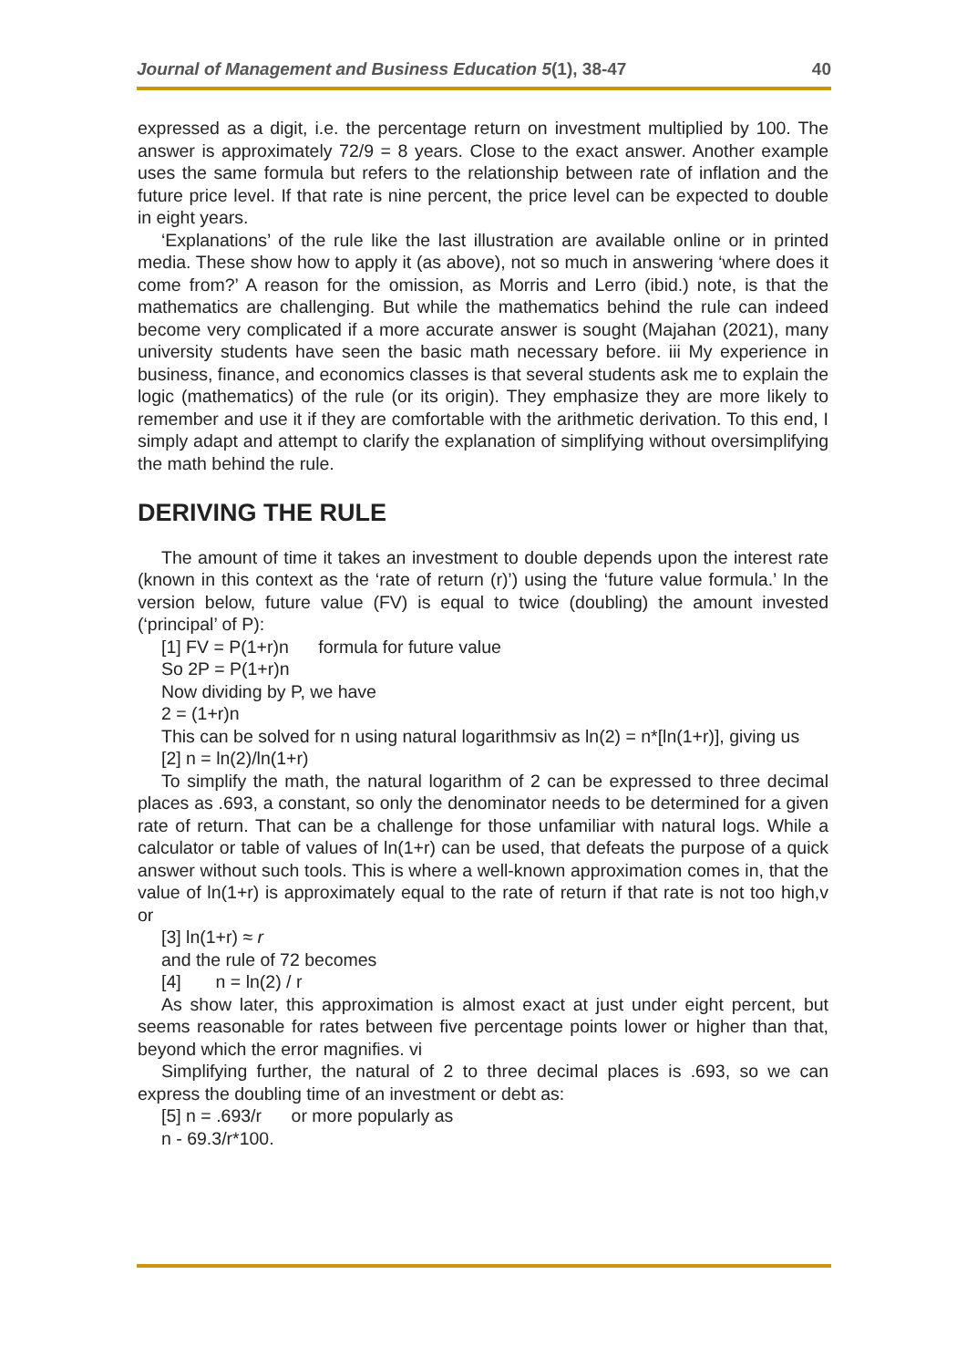Journal of Management and Business Education 5(1), 38-47 40
expressed as a digit, i.e. the percentage return on investment multiplied by 100. The answer is approximately 72/9 = 8 years. Close to the exact answer. Another example uses the same formula but refers to the relationship between rate of inflation and the future price level. If that rate is nine percent, the price level can be expected to double in eight years.
‘Explanations’ of the rule like the last illustration are available online or in printed media. These show how to apply it (as above), not so much in answering ‘where does it come from?’ A reason for the omission, as Morris and Lerro (ibid.) note, is that the mathematics are challenging. But while the mathematics behind the rule can indeed become very complicated if a more accurate answer is sought (Majahan (2021), many university students have seen the basic math necessary before. iii My experience in business, finance, and economics classes is that several students ask me to explain the logic (mathematics) of the rule (or its origin). They emphasize they are more likely to remember and use it if they are comfortable with the arithmetic derivation. To this end, I simply adapt and attempt to clarify the explanation of simplifying without oversimplifying the math behind the rule.
DERIVING THE RULE
The amount of time it takes an investment to double depends upon the interest rate (known in this context as the ‘rate of return (r)’) using the ‘future value formula.’ In the version below, future value (FV) is equal to twice (doubling) the amount invested (‘principal’ of P):
[1] FV = P(1+r)n formula for future value
So 2P = P(1+r)n
Now dividing by P, we have
2 = (1+r)n
This can be solved for n using natural logarithmsiv as ln(2) = n*[ln(1+r)], giving us
[2] n = ln(2)/ln(1+r)
To simplify the math, the natural logarithm of 2 can be expressed to three decimal places as .693, a constant, so only the denominator needs to be determined for a given rate of return. That can be a challenge for those unfamiliar with natural logs. While a calculator or table of values of ln(1+r) can be used, that defeats the purpose of a quick answer without such tools. This is where a well-known approximation comes in, that the value of ln(1+r) is approximately equal to the rate of return if that rate is not too high,v or
[3] ln(1+r) ≈ r
and the rule of 72 becomes
[4] n = ln(2) / r
As show later, this approximation is almost exact at just under eight percent, but seems reasonable for rates between five percentage points lower or higher than that, beyond which the error magnifies. vi
Simplifying further, the natural of 2 to three decimal places is .693, so we can express the doubling time of an investment or debt as:
[5] n = .693/r or more popularly as
n - 69.3/r*100.